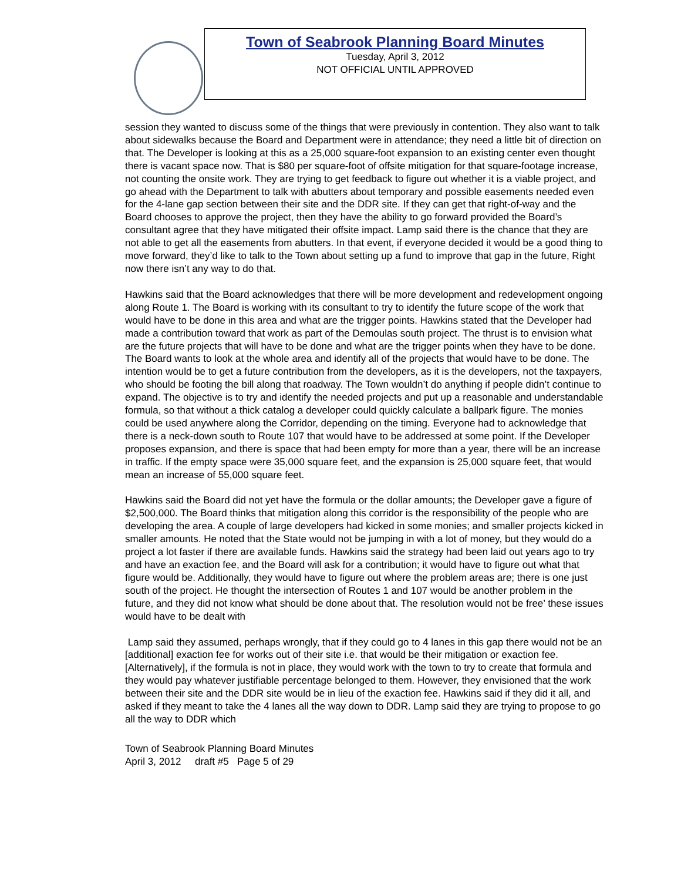Town of Seabrook Planning Board Minutes
Tuesday, April 3, 2012
NOT OFFICIAL UNTIL APPROVED
session they wanted to discuss some of the things that were previously in contention. They also want to talk about sidewalks because the Board and Department were in attendance; they need a little bit of direction on that. The Developer is looking at this as a 25,000 square-foot expansion to an existing center even thought there is vacant space now. That is $80 per square-foot of offsite mitigation for that square-footage increase, not counting the onsite work. They are trying to get feedback to figure out whether it is a viable project, and go ahead with the Department to talk with abutters about temporary and possible easements needed even for the 4-lane gap section between their site and the DDR site. If they can get that right-of-way and the Board chooses to approve the project, then they have the ability to go forward provided the Board’s consultant agree that they have mitigated their offsite impact. Lamp said there is the chance that they are not able to get all the easements from abutters. In that event, if everyone decided it would be a good thing to move forward, they’d like to talk to the Town about setting up a fund to improve that gap in the future, Right now there isn’t any way to do that.
Hawkins said that the Board acknowledges that there will be more development and redevelopment ongoing along Route 1. The Board is working with its consultant to try to identify the future scope of the work that would have to be done in this area and what are the trigger points. Hawkins stated that the Developer had made a contribution toward that work as part of the Demoulas south project. The thrust is to envision what are the future projects that will have to be done and what are the trigger points when they have to be done. The Board wants to look at the whole area and identify all of the projects that would have to be done. The intention would be to get a future contribution from the developers, as it is the developers, not the taxpayers, who should be footing the bill along that roadway. The Town wouldn’t do anything if people didn’t continue to expand. The objective is to try and identify the needed projects and put up a reasonable and understandable formula, so that without a thick catalog a developer could quickly calculate a ballpark figure. The monies could be used anywhere along the Corridor, depending on the timing. Everyone had to acknowledge that there is a neck-down south to Route 107 that would have to be addressed at some point. If the Developer proposes expansion, and there is space that had been empty for more than a year, there will be an increase in traffic. If the empty space were 35,000 square feet, and the expansion is 25,000 square feet, that would mean an increase of 55,000 square feet.
Hawkins said the Board did not yet have the formula or the dollar amounts; the Developer gave a figure of $2,500,000. The Board thinks that mitigation along this corridor is the responsibility of the people who are developing the area. A couple of large developers had kicked in some monies; and smaller projects kicked in smaller amounts. He noted that the State would not be jumping in with a lot of money, but they would do a project a lot faster if there are available funds. Hawkins said the strategy had been laid out years ago to try and have an exaction fee, and the Board will ask for a contribution; it would have to figure out what that figure would be. Additionally, they would have to figure out where the problem areas are; there is one just south of the project. He thought the intersection of Routes 1 and 107 would be another problem in the future, and they did not know what should be done about that. The resolution would not be free’ these issues would have to be dealt with
Lamp said they assumed, perhaps wrongly, that if they could go to 4 lanes in this gap there would not be an [additional] exaction fee for works out of their site i.e. that would be their mitigation or exaction fee. [Alternatively], if the formula is not in place, they would work with the town to try to create that formula and they would pay whatever justifiable percentage belonged to them. However, they envisioned that the work between their site and the DDR site would be in lieu of the exaction fee. Hawkins said if they did it all, and asked if they meant to take the 4 lanes all the way down to DDR. Lamp said they are trying to propose to go all the way to DDR which
Town of Seabrook Planning Board Minutes
April 3, 2012 draft #5 Page 5 of 29